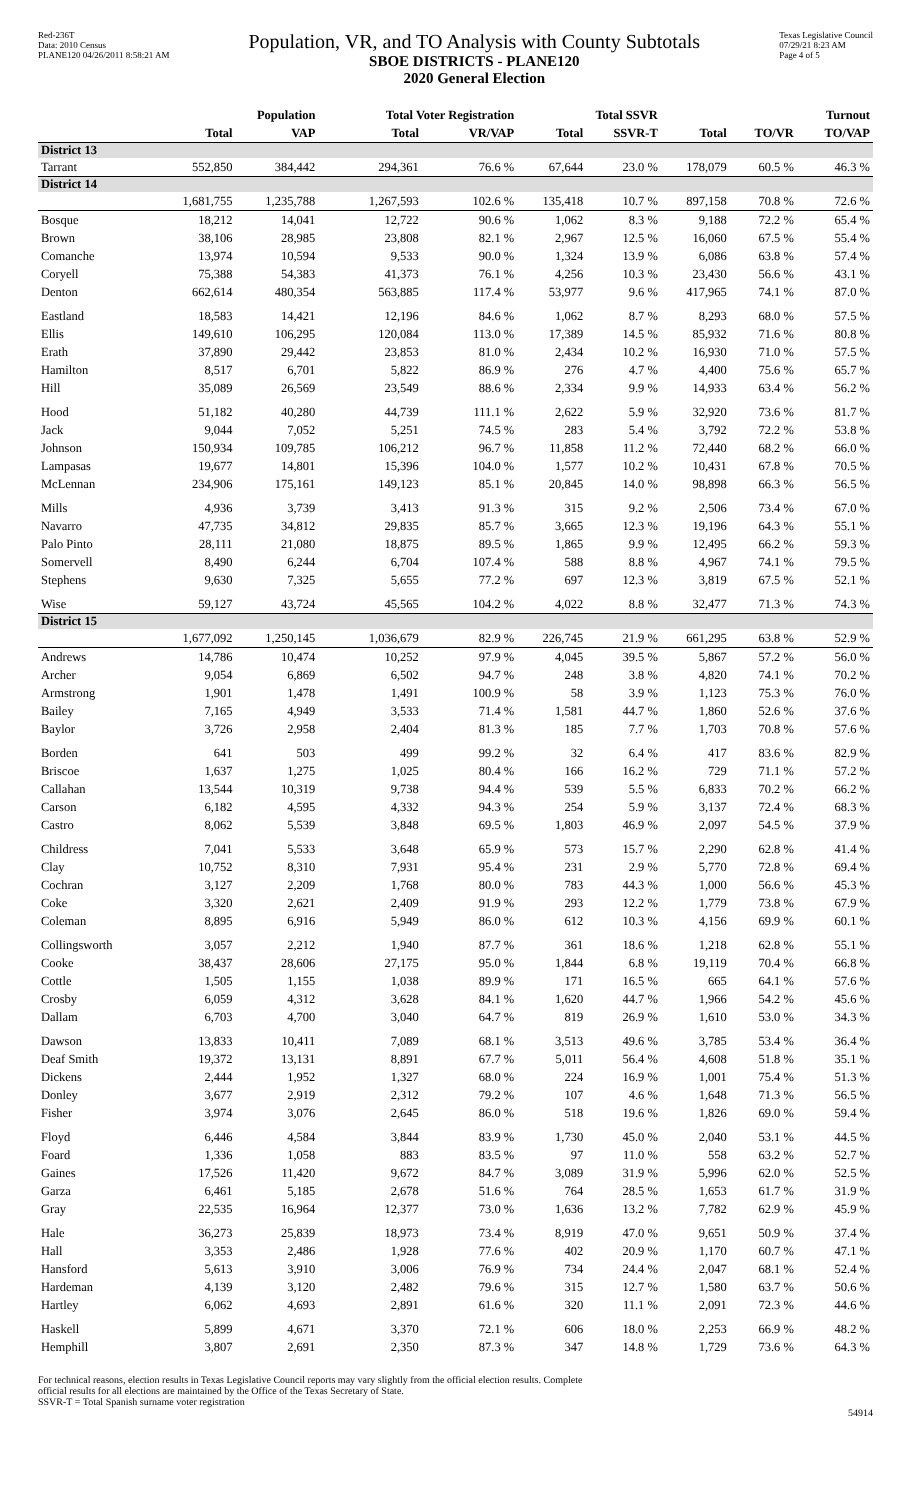Red-236T
Data: 2010 Census
PLANE120 04/26/2011 8:58:21 AM
Population, VR, and TO Analysis with County Subtotals
SBOE DISTRICTS - PLANE120
2020 General Election
Texas Legislative Council
07/29/21 8:23 AM
Page 4 of 5
| | Population | | Total Voter Registration | | Total SSVR | | Turnout | | |
| --- | --- | --- | --- | --- | --- | --- | --- | --- | --- |
| | Total | VAP | Total | VR/VAP | Total | SSVR-T | Total | TO/VR | TO/VAP |
| District 13 | | | | | | | | | |
| Tarrant | 552,850 | 384,442 | 294,361 | 76.6 % | 67,644 | 23.0 % | 178,079 | 60.5 % | 46.3 % |
| District 14 | | | | | | | | | |
| | 1,681,755 | 1,235,788 | 1,267,593 | 102.6 % | 135,418 | 10.7 % | 897,158 | 70.8 % | 72.6 % |
| Bosque | 18,212 | 14,041 | 12,722 | 90.6 % | 1,062 | 8.3 % | 9,188 | 72.2 % | 65.4 % |
| Brown | 38,106 | 28,985 | 23,808 | 82.1 % | 2,967 | 12.5 % | 16,060 | 67.5 % | 55.4 % |
| Comanche | 13,974 | 10,594 | 9,533 | 90.0 % | 1,324 | 13.9 % | 6,086 | 63.8 % | 57.4 % |
| Coryell | 75,388 | 54,383 | 41,373 | 76.1 % | 4,256 | 10.3 % | 23,430 | 56.6 % | 43.1 % |
| Denton | 662,614 | 480,354 | 563,885 | 117.4 % | 53,977 | 9.6 % | 417,965 | 74.1 % | 87.0 % |
| Eastland | 18,583 | 14,421 | 12,196 | 84.6 % | 1,062 | 8.7 % | 8,293 | 68.0 % | 57.5 % |
| Ellis | 149,610 | 106,295 | 120,084 | 113.0 % | 17,389 | 14.5 % | 85,932 | 71.6 % | 80.8 % |
| Erath | 37,890 | 29,442 | 23,853 | 81.0 % | 2,434 | 10.2 % | 16,930 | 71.0 % | 57.5 % |
| Hamilton | 8,517 | 6,701 | 5,822 | 86.9 % | 276 | 4.7 % | 4,400 | 75.6 % | 65.7 % |
| Hill | 35,089 | 26,569 | 23,549 | 88.6 % | 2,334 | 9.9 % | 14,933 | 63.4 % | 56.2 % |
| Hood | 51,182 | 40,280 | 44,739 | 111.1 % | 2,622 | 5.9 % | 32,920 | 73.6 % | 81.7 % |
| Jack | 9,044 | 7,052 | 5,251 | 74.5 % | 283 | 5.4 % | 3,792 | 72.2 % | 53.8 % |
| Johnson | 150,934 | 109,785 | 106,212 | 96.7 % | 11,858 | 11.2 % | 72,440 | 68.2 % | 66.0 % |
| Lampasas | 19,677 | 14,801 | 15,396 | 104.0 % | 1,577 | 10.2 % | 10,431 | 67.8 % | 70.5 % |
| McLennan | 234,906 | 175,161 | 149,123 | 85.1 % | 20,845 | 14.0 % | 98,898 | 66.3 % | 56.5 % |
| Mills | 4,936 | 3,739 | 3,413 | 91.3 % | 315 | 9.2 % | 2,506 | 73.4 % | 67.0 % |
| Navarro | 47,735 | 34,812 | 29,835 | 85.7 % | 3,665 | 12.3 % | 19,196 | 64.3 % | 55.1 % |
| Palo Pinto | 28,111 | 21,080 | 18,875 | 89.5 % | 1,865 | 9.9 % | 12,495 | 66.2 % | 59.3 % |
| Somervell | 8,490 | 6,244 | 6,704 | 107.4 % | 588 | 8.8 % | 4,967 | 74.1 % | 79.5 % |
| Stephens | 9,630 | 7,325 | 5,655 | 77.2 % | 697 | 12.3 % | 3,819 | 67.5 % | 52.1 % |
| Wise | 59,127 | 43,724 | 45,565 | 104.2 % | 4,022 | 8.8 % | 32,477 | 71.3 % | 74.3 % |
| District 15 | | | | | | | | | |
| | 1,677,092 | 1,250,145 | 1,036,679 | 82.9 % | 226,745 | 21.9 % | 661,295 | 63.8 % | 52.9 % |
| Andrews | 14,786 | 10,474 | 10,252 | 97.9 % | 4,045 | 39.5 % | 5,867 | 57.2 % | 56.0 % |
| Archer | 9,054 | 6,869 | 6,502 | 94.7 % | 248 | 3.8 % | 4,820 | 74.1 % | 70.2 % |
| Armstrong | 1,901 | 1,478 | 1,491 | 100.9 % | 58 | 3.9 % | 1,123 | 75.3 % | 76.0 % |
| Bailey | 7,165 | 4,949 | 3,533 | 71.4 % | 1,581 | 44.7 % | 1,860 | 52.6 % | 37.6 % |
| Baylor | 3,726 | 2,958 | 2,404 | 81.3 % | 185 | 7.7 % | 1,703 | 70.8 % | 57.6 % |
| Borden | 641 | 503 | 499 | 99.2 % | 32 | 6.4 % | 417 | 83.6 % | 82.9 % |
| Briscoe | 1,637 | 1,275 | 1,025 | 80.4 % | 166 | 16.2 % | 729 | 71.1 % | 57.2 % |
| Callahan | 13,544 | 10,319 | 9,738 | 94.4 % | 539 | 5.5 % | 6,833 | 70.2 % | 66.2 % |
| Carson | 6,182 | 4,595 | 4,332 | 94.3 % | 254 | 5.9 % | 3,137 | 72.4 % | 68.3 % |
| Castro | 8,062 | 5,539 | 3,848 | 69.5 % | 1,803 | 46.9 % | 2,097 | 54.5 % | 37.9 % |
| Childress | 7,041 | 5,533 | 3,648 | 65.9 % | 573 | 15.7 % | 2,290 | 62.8 % | 41.4 % |
| Clay | 10,752 | 8,310 | 7,931 | 95.4 % | 231 | 2.9 % | 5,770 | 72.8 % | 69.4 % |
| Cochran | 3,127 | 2,209 | 1,768 | 80.0 % | 783 | 44.3 % | 1,000 | 56.6 % | 45.3 % |
| Coke | 3,320 | 2,621 | 2,409 | 91.9 % | 293 | 12.2 % | 1,779 | 73.8 % | 67.9 % |
| Coleman | 8,895 | 6,916 | 5,949 | 86.0 % | 612 | 10.3 % | 4,156 | 69.9 % | 60.1 % |
| Collingsworth | 3,057 | 2,212 | 1,940 | 87.7 % | 361 | 18.6 % | 1,218 | 62.8 % | 55.1 % |
| Cooke | 38,437 | 28,606 | 27,175 | 95.0 % | 1,844 | 6.8 % | 19,119 | 70.4 % | 66.8 % |
| Cottle | 1,505 | 1,155 | 1,038 | 89.9 % | 171 | 16.5 % | 665 | 64.1 % | 57.6 % |
| Crosby | 6,059 | 4,312 | 3,628 | 84.1 % | 1,620 | 44.7 % | 1,966 | 54.2 % | 45.6 % |
| Dallam | 6,703 | 4,700 | 3,040 | 64.7 % | 819 | 26.9 % | 1,610 | 53.0 % | 34.3 % |
| Dawson | 13,833 | 10,411 | 7,089 | 68.1 % | 3,513 | 49.6 % | 3,785 | 53.4 % | 36.4 % |
| Deaf Smith | 19,372 | 13,131 | 8,891 | 67.7 % | 5,011 | 56.4 % | 4,608 | 51.8 % | 35.1 % |
| Dickens | 2,444 | 1,952 | 1,327 | 68.0 % | 224 | 16.9 % | 1,001 | 75.4 % | 51.3 % |
| Donley | 3,677 | 2,919 | 2,312 | 79.2 % | 107 | 4.6 % | 1,648 | 71.3 % | 56.5 % |
| Fisher | 3,974 | 3,076 | 2,645 | 86.0 % | 518 | 19.6 % | 1,826 | 69.0 % | 59.4 % |
| Floyd | 6,446 | 4,584 | 3,844 | 83.9 % | 1,730 | 45.0 % | 2,040 | 53.1 % | 44.5 % |
| Foard | 1,336 | 1,058 | 883 | 83.5 % | 97 | 11.0 % | 558 | 63.2 % | 52.7 % |
| Gaines | 17,526 | 11,420 | 9,672 | 84.7 % | 3,089 | 31.9 % | 5,996 | 62.0 % | 52.5 % |
| Garza | 6,461 | 5,185 | 2,678 | 51.6 % | 764 | 28.5 % | 1,653 | 61.7 % | 31.9 % |
| Gray | 22,535 | 16,964 | 12,377 | 73.0 % | 1,636 | 13.2 % | 7,782 | 62.9 % | 45.9 % |
| Hale | 36,273 | 25,839 | 18,973 | 73.4 % | 8,919 | 47.0 % | 9,651 | 50.9 % | 37.4 % |
| Hall | 3,353 | 2,486 | 1,928 | 77.6 % | 402 | 20.9 % | 1,170 | 60.7 % | 47.1 % |
| Hansford | 5,613 | 3,910 | 3,006 | 76.9 % | 734 | 24.4 % | 2,047 | 68.1 % | 52.4 % |
| Hardeman | 4,139 | 3,120 | 2,482 | 79.6 % | 315 | 12.7 % | 1,580 | 63.7 % | 50.6 % |
| Hartley | 6,062 | 4,693 | 2,891 | 61.6 % | 320 | 11.1 % | 2,091 | 72.3 % | 44.6 % |
| Haskell | 5,899 | 4,671 | 3,370 | 72.1 % | 606 | 18.0 % | 2,253 | 66.9 % | 48.2 % |
| Hemphill | 3,807 | 2,691 | 2,350 | 87.3 % | 347 | 14.8 % | 1,729 | 73.6 % | 64.3 % |
For technical reasons, election results in Texas Legislative Council reports may vary slightly from the official election results. Complete
official results for all elections are maintained by the Office of the Texas Secretary of State.
SSVR-T = Total Spanish surname voter registration
54914